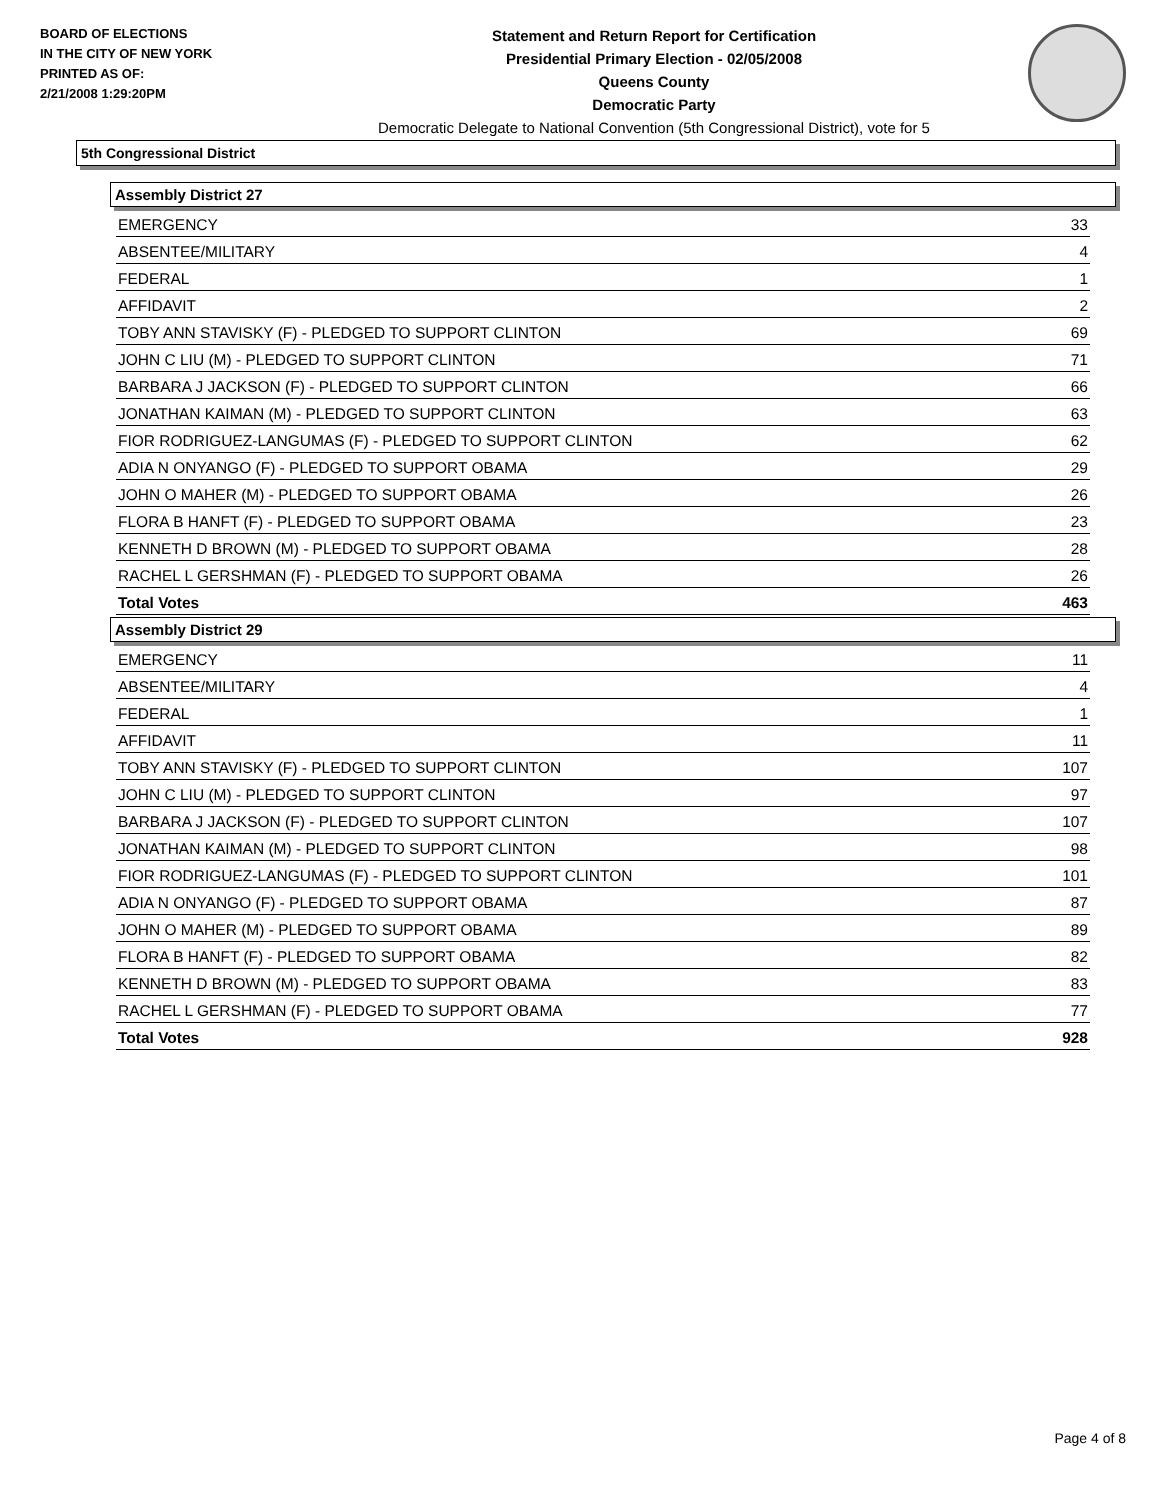BOARD OF ELECTIONS
IN THE CITY OF NEW YORK
PRINTED AS OF:
2/21/2008 1:29:20PM
Statement and Return Report for Certification
Presidential Primary Election - 02/05/2008
Queens County
Democratic Party
Democratic Delegate to National Convention (5th Congressional District), vote for 5
5th Congressional District
Assembly District 27
| EMERGENCY | 33 |
| ABSENTEE/MILITARY | 4 |
| FEDERAL | 1 |
| AFFIDAVIT | 2 |
| TOBY ANN STAVISKY (F) - PLEDGED TO SUPPORT CLINTON | 69 |
| JOHN C LIU (M) - PLEDGED TO SUPPORT CLINTON | 71 |
| BARBARA J JACKSON (F) - PLEDGED TO SUPPORT CLINTON | 66 |
| JONATHAN KAIMAN (M) - PLEDGED TO SUPPORT CLINTON | 63 |
| FIOR RODRIGUEZ-LANGUMAS (F) - PLEDGED TO SUPPORT CLINTON | 62 |
| ADIA N ONYANGO (F) - PLEDGED TO SUPPORT OBAMA | 29 |
| JOHN O MAHER (M) - PLEDGED TO SUPPORT OBAMA | 26 |
| FLORA B HANFT (F) - PLEDGED TO SUPPORT OBAMA | 23 |
| KENNETH D BROWN (M) - PLEDGED TO SUPPORT OBAMA | 28 |
| RACHEL L GERSHMAN (F) - PLEDGED TO SUPPORT OBAMA | 26 |
| Total Votes | 463 |
Assembly District 29
| EMERGENCY | 11 |
| ABSENTEE/MILITARY | 4 |
| FEDERAL | 1 |
| AFFIDAVIT | 11 |
| TOBY ANN STAVISKY (F) - PLEDGED TO SUPPORT CLINTON | 107 |
| JOHN C LIU (M) - PLEDGED TO SUPPORT CLINTON | 97 |
| BARBARA J JACKSON (F) - PLEDGED TO SUPPORT CLINTON | 107 |
| JONATHAN KAIMAN (M) - PLEDGED TO SUPPORT CLINTON | 98 |
| FIOR RODRIGUEZ-LANGUMAS (F) - PLEDGED TO SUPPORT CLINTON | 101 |
| ADIA N ONYANGO (F) - PLEDGED TO SUPPORT OBAMA | 87 |
| JOHN O MAHER (M) - PLEDGED TO SUPPORT OBAMA | 89 |
| FLORA B HANFT (F) - PLEDGED TO SUPPORT OBAMA | 82 |
| KENNETH D BROWN (M) - PLEDGED TO SUPPORT OBAMA | 83 |
| RACHEL L GERSHMAN (F) - PLEDGED TO SUPPORT OBAMA | 77 |
| Total Votes | 928 |
Page 4 of 8